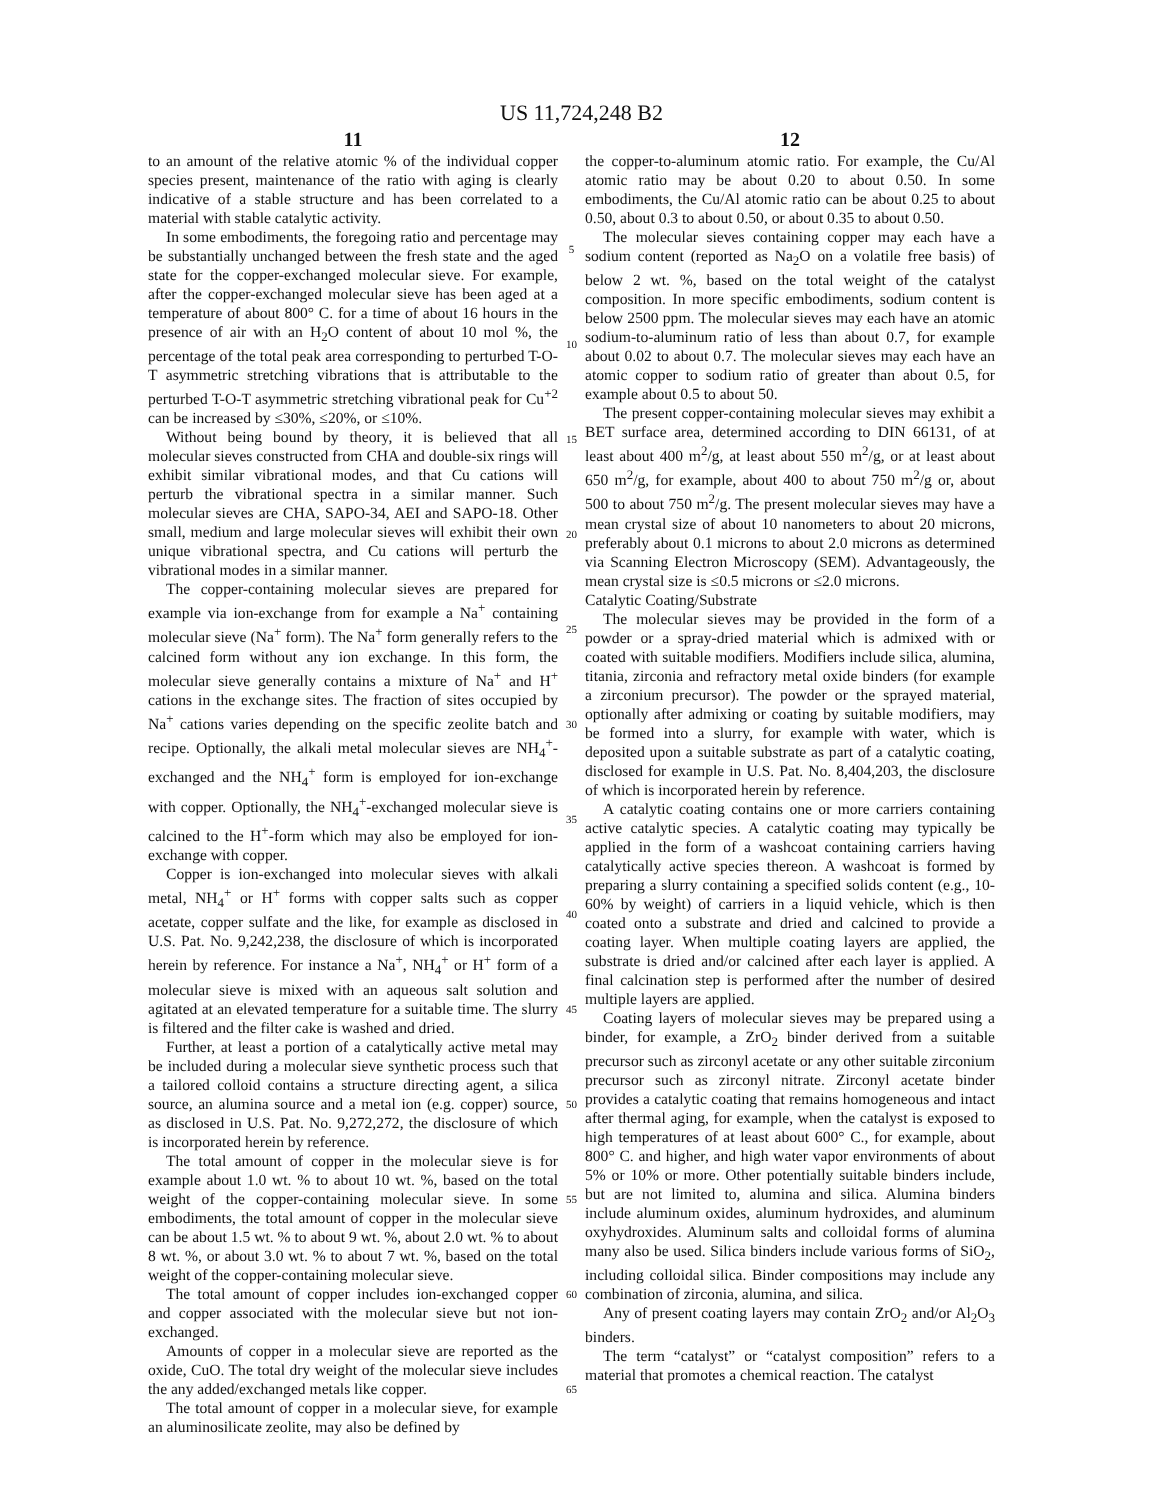US 11,724,248 B2
11
to an amount of the relative atomic % of the individual copper species present, maintenance of the ratio with aging is clearly indicative of a stable structure and has been correlated to a material with stable catalytic activity.
In some embodiments, the foregoing ratio and percentage may be substantially unchanged between the fresh state and the aged state for the copper-exchanged molecular sieve. For example, after the copper-exchanged molecular sieve has been aged at a temperature of about 800° C. for a time of about 16 hours in the presence of air with an H<sub>2</sub>O content of about 10 mol %, the percentage of the total peak area corresponding to perturbed T-O-T asymmetric stretching vibrations that is attributable to the perturbed T-O-T asymmetric stretching vibrational peak for Cu<sup>+2</sup> can be increased by ≤30%, ≤20%, or ≤10%.
Without being bound by theory, it is believed that all molecular sieves constructed from CHA and double-six rings will exhibit similar vibrational modes, and that Cu cations will perturb the vibrational spectra in a similar manner. Such molecular sieves are CHA, SAPO-34, AEI and SAPO-18. Other small, medium and large molecular sieves will exhibit their own unique vibrational spectra, and Cu cations will perturb the vibrational modes in a similar manner.
The copper-containing molecular sieves are prepared for example via ion-exchange from for example a Na<sup>+</sup> containing molecular sieve (Na<sup>+</sup> form). The Na<sup>+</sup> form generally refers to the calcined form without any ion exchange. In this form, the molecular sieve generally contains a mixture of Na<sup>+</sup> and H<sup>+</sup> cations in the exchange sites. The fraction of sites occupied by Na<sup>+</sup> cations varies depending on the specific zeolite batch and recipe. Optionally, the alkali metal molecular sieves are NH<sub>4</sub><sup>+</sup>-exchanged and the NH<sub>4</sub><sup>+</sup> form is employed for ion-exchange with copper. Optionally, the NH<sub>4</sub><sup>+</sup>-exchanged molecular sieve is calcined to the H<sup>+</sup>-form which may also be employed for ion-exchange with copper.
Copper is ion-exchanged into molecular sieves with alkali metal, NH<sub>4</sub><sup>+</sup> or H<sup>+</sup> forms with copper salts such as copper acetate, copper sulfate and the like, for example as disclosed in U.S. Pat. No. 9,242,238, the disclosure of which is incorporated herein by reference. For instance a Na<sup>+</sup>, NH<sub>4</sub><sup>+</sup> or H<sup>+</sup> form of a molecular sieve is mixed with an aqueous salt solution and agitated at an elevated temperature for a suitable time. The slurry is filtered and the filter cake is washed and dried.
Further, at least a portion of a catalytically active metal may be included during a molecular sieve synthetic process such that a tailored colloid contains a structure directing agent, a silica source, an alumina source and a metal ion (e.g. copper) source, as disclosed in U.S. Pat. No. 9,272,272, the disclosure of which is incorporated herein by reference.
The total amount of copper in the molecular sieve is for example about 1.0 wt. % to about 10 wt. %, based on the total weight of the copper-containing molecular sieve. In some embodiments, the total amount of copper in the molecular sieve can be about 1.5 wt. % to about 9 wt. %, about 2.0 wt. % to about 8 wt. %, or about 3.0 wt. % to about 7 wt. %, based on the total weight of the copper-containing molecular sieve.
The total amount of copper includes ion-exchanged copper and copper associated with the molecular sieve but not ion-exchanged.
Amounts of copper in a molecular sieve are reported as the oxide, CuO. The total dry weight of the molecular sieve includes the any added/exchanged metals like copper.
The total amount of copper in a molecular sieve, for example an aluminosilicate zeolite, may also be defined by
5
10
15
20
25
30
35
40
45
50
55
60
65
12
the copper-to-aluminum atomic ratio. For example, the Cu/Al atomic ratio may be about 0.20 to about 0.50. In some embodiments, the Cu/Al atomic ratio can be about 0.25 to about 0.50, about 0.3 to about 0.50, or about 0.35 to about 0.50.
The molecular sieves containing copper may each have a sodium content (reported as Na<sub>2</sub>O on a volatile free basis) of below 2 wt. %, based on the total weight of the catalyst composition. In more specific embodiments, sodium content is below 2500 ppm. The molecular sieves may each have an atomic sodium-to-aluminum ratio of less than about 0.7, for example about 0.02 to about 0.7. The molecular sieves may each have an atomic copper to sodium ratio of greater than about 0.5, for example about 0.5 to about 50.
The present copper-containing molecular sieves may exhibit a BET surface area, determined according to DIN 66131, of at least about 400 m<sup>2</sup>/g, at least about 550 m<sup>2</sup>/g, or at least about 650 m<sup>2</sup>/g, for example, about 400 to about 750 m<sup>2</sup>/g or, about 500 to about 750 m<sup>2</sup>/g. The present molecular sieves may have a mean crystal size of about 10 nanometers to about 20 microns, preferably about 0.1 microns to about 2.0 microns as determined via Scanning Electron Microscopy (SEM). Advantageously, the mean crystal size is ≤0.5 microns or ≤2.0 microns.
Catalytic Coating/Substrate
The molecular sieves may be provided in the form of a powder or a spray-dried material which is admixed with or coated with suitable modifiers. Modifiers include silica, alumina, titania, zirconia and refractory metal oxide binders (for example a zirconium precursor). The powder or the sprayed material, optionally after admixing or coating by suitable modifiers, may be formed into a slurry, for example with water, which is deposited upon a suitable substrate as part of a catalytic coating, disclosed for example in U.S. Pat. No. 8,404,203, the disclosure of which is incorporated herein by reference.
A catalytic coating contains one or more carriers containing active catalytic species. A catalytic coating may typically be applied in the form of a washcoat containing carriers having catalytically active species thereon. A washcoat is formed by preparing a slurry containing a specified solids content (e.g., 10-60% by weight) of carriers in a liquid vehicle, which is then coated onto a substrate and dried and calcined to provide a coating layer. When multiple coating layers are applied, the substrate is dried and/or calcined after each layer is applied. A final calcination step is performed after the number of desired multiple layers are applied.
Coating layers of molecular sieves may be prepared using a binder, for example, a ZrO<sub>2</sub> binder derived from a suitable precursor such as zirconyl acetate or any other suitable zirconium precursor such as zirconyl nitrate. Zirconyl acetate binder provides a catalytic coating that remains homogeneous and intact after thermal aging, for example, when the catalyst is exposed to high temperatures of at least about 600° C., for example, about 800° C. and higher, and high water vapor environments of about 5% or 10% or more. Other potentially suitable binders include, but are not limited to, alumina and silica. Alumina binders include aluminum oxides, aluminum hydroxides, and aluminum oxyhydroxides. Aluminum salts and colloidal forms of alumina many also be used. Silica binders include various forms of SiO<sub>2</sub>, including colloidal silica. Binder compositions may include any combination of zirconia, alumina, and silica.
Any of present coating layers may contain ZrO<sub>2</sub> and/or Al<sub>2</sub>O<sub>3</sub> binders.
The term “catalyst” or “catalyst composition” refers to a material that promotes a chemical reaction. The catalyst